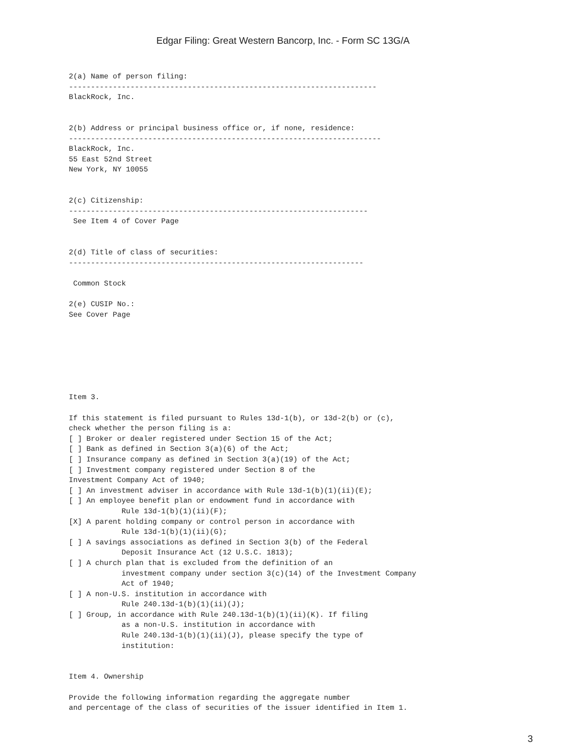Edgar Filing: Great Western Bancorp, Inc. - Form SC 13G/A
2(a) Name of person filing:
----------------------------------------------------------------------
BlackRock, Inc.


2(b) Address or principal business office or, if none, residence:
-----------------------------------------------------------------------
BlackRock, Inc.
55 East 52nd Street
New York, NY 10055


2(c) Citizenship:
--------------------------------------------------------------------
 See Item 4 of Cover Page


2(d) Title of class of securities:
-------------------------------------------------------------------

 Common Stock

2(e) CUSIP No.:
See Cover Page







Item 3.

If this statement is filed pursuant to Rules 13d-1(b), or 13d-2(b) or (c),
check whether the person filing is a:
[ ] Broker or dealer registered under Section 15 of the Act;
[ ] Bank as defined in Section 3(a)(6) of the Act;
[ ] Insurance company as defined in Section 3(a)(19) of the Act;
[ ] Investment company registered under Section 8 of the
Investment Company Act of 1940;
[ ] An investment adviser in accordance with Rule 13d-1(b)(1)(ii)(E);
[ ] An employee benefit plan or endowment fund in accordance with
            Rule 13d-1(b)(1)(ii)(F);
[X] A parent holding company or control person in accordance with
            Rule 13d-1(b)(1)(ii)(G);
[ ] A savings associations as defined in Section 3(b) of the Federal
            Deposit Insurance Act (12 U.S.C. 1813);
[ ] A church plan that is excluded from the definition of an
            investment company under section 3(c)(14) of the Investment Company
            Act of 1940;
[ ] A non-U.S. institution in accordance with
            Rule 240.13d-1(b)(1)(ii)(J);
[ ] Group, in accordance with Rule 240.13d-1(b)(1)(ii)(K). If filing
            as a non-U.S. institution in accordance with
            Rule 240.13d-1(b)(1)(ii)(J), please specify the type of
            institution:


Item 4. Ownership

Provide the following information regarding the aggregate number
and percentage of the class of securities of the issuer identified in Item 1.
3